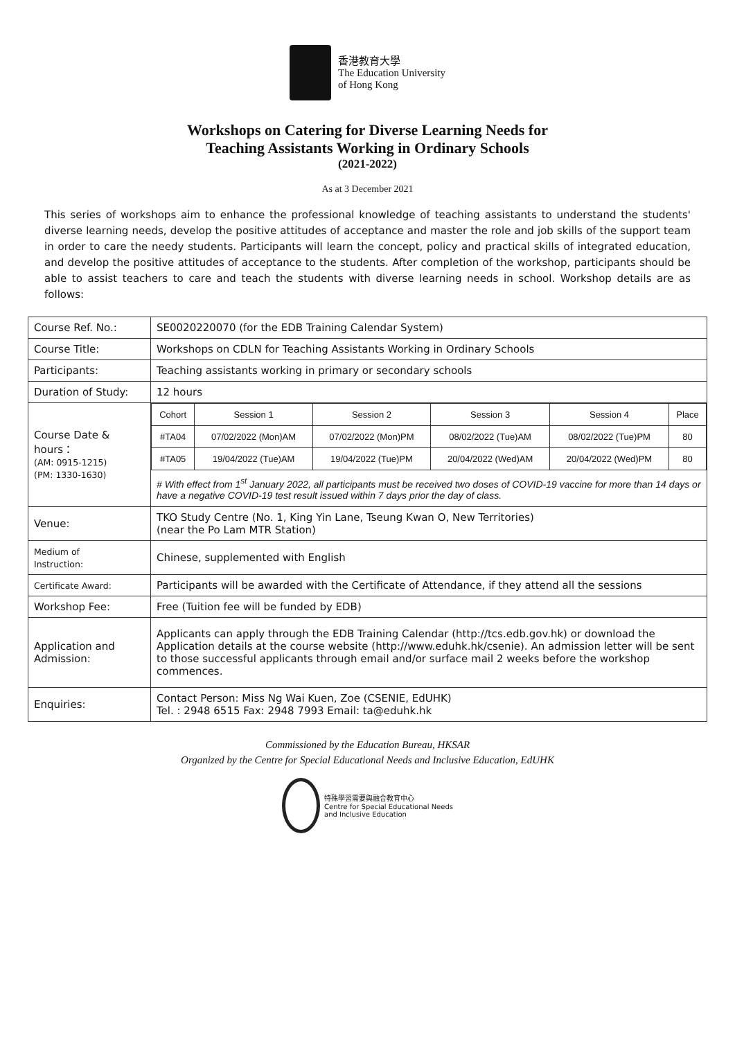香港教育大學
The Education University
of Hong Kong
Workshops on Catering for Diverse Learning Needs for
Teaching Assistants Working in Ordinary Schools
(2021-2022)
As at 3 December 2021
This series of workshops aim to enhance the professional knowledge of teaching assistants to understand the students' diverse learning needs, develop the positive attitudes of acceptance and master the role and job skills of the support team in order to care the needy students. Participants will learn the concept, policy and practical skills of integrated education, and develop the positive attitudes of acceptance to the students. After completion of the workshop, participants should be able to assist teachers to care and teach the students with diverse learning needs in school. Workshop details are as follows:
| Course Ref. No.: | SE0020220070 (for the EDB Training Calendar System) |
| Course Title: | Workshops on CDLN for Teaching Assistants Working in Ordinary Schools |
| Participants: | Teaching assistants working in primary or secondary schools |
| Duration of Study: | 12 hours |
| Course Date & hours： (AM: 0915-1215) (PM: 1330-1630) | / Cohort / Session 1 / Session 2 / Session 3 / Session 4 / Place / / #TA04 / 07/02/2022 (Mon)AM / 07/02/2022 (Mon)PM / 08/02/2022 (Tue)AM / 08/02/2022 (Tue)PM / 80 / / #TA05 / 19/04/2022 (Tue)AM / 19/04/2022 (Tue)PM / 20/04/2022 (Wed)AM / 20/04/2022 (Wed)PM / 80 / # With effect from 1<sup>st</sup> January 2022, all participants must be received two doses of COVID-19 vaccine for more than 14 days or have a negative COVID-19 test result issued within 7 days prior the day of class. |
| Venue: | TKO Study Centre (No. 1, King Yin Lane, Tseung Kwan O, New Territories) (near the Po Lam MTR Station) |
| Medium of Instruction: | Chinese, supplemented with English |
| Certificate Award: | Participants will be awarded with the Certificate of Attendance, if they attend all the sessions |
| Workshop Fee: | Free (Tuition fee will be funded by EDB) |
| Application and Admission: | Applicants can apply through the EDB Training Calendar (http://tcs.edb.gov.hk) or download the Application details at the course website (http://www.eduhk.hk/csenie). An admission letter will be sent to those successful applicants through email and/or surface mail 2 weeks before the workshop commences. |
| Enquiries: | Contact Person: Miss Ng Wai Kuen, Zoe (CSENIE, EdUHK) Tel. : 2948 6515 Fax: 2948 7993 Email: ta@eduhk.hk |
Commissioned by the Education Bureau, HKSAR
Organized by the Centre for Special Educational Needs and Inclusive Education, EdUHK
特殊學習需要與融合教育中心
Centre for Special Educational Needs
and Inclusive Education